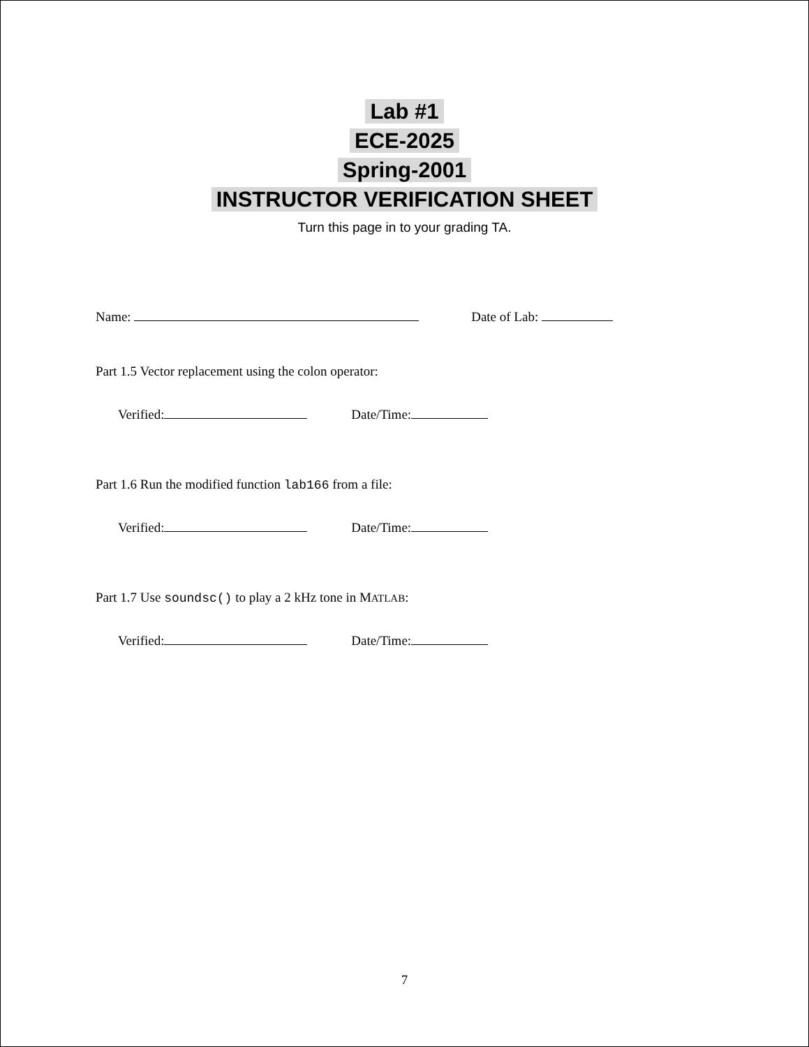Lab #1
ECE-2025
Spring-2001
INSTRUCTOR VERIFICATION SHEET
Turn this page in to your grading TA.
Name: Date of Lab:
Part 1.5 Vector replacement using the colon operator:
Verified: Date/Time:
Part 1.6 Run the modified function lab166 from a file:
Verified: Date/Time:
Part 1.7 Use soundsc() to play a 2 kHz tone in MATLAB:
Verified: Date/Time:
7